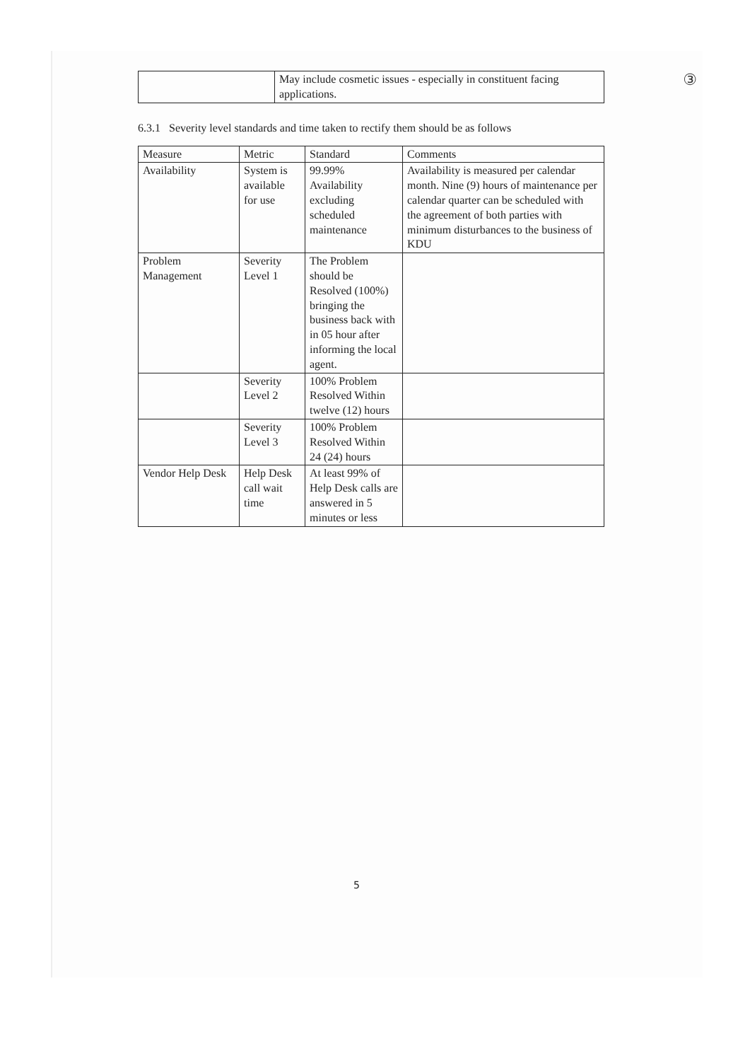③
| | May include cosmetic issues - especially in constituent facing applications. |
6.3.1 Severity level standards and time taken to rectify them should be as follows
| Measure | Metric | Standard | Comments |
| --- | --- | --- | --- |
| Availability | System is available for use | 99.99% Availability excluding scheduled maintenance | Availability is measured per calendar month. Nine (9) hours of maintenance per calendar quarter can be scheduled with the agreement of both parties with minimum disturbances to the business of KDU |
| Problem Management | Severity Level 1 | The Problem should be Resolved (100%) bringing the business back with in 05 hour after informing the local agent. | |
| | Severity Level 2 | 100% Problem Resolved Within twelve (12) hours | |
| | Severity Level 3 | 100% Problem Resolved Within 24 (24) hours | |
| Vendor Help Desk | Help Desk call wait time | At least 99% of Help Desk calls are answered in 5 minutes or less | |
5